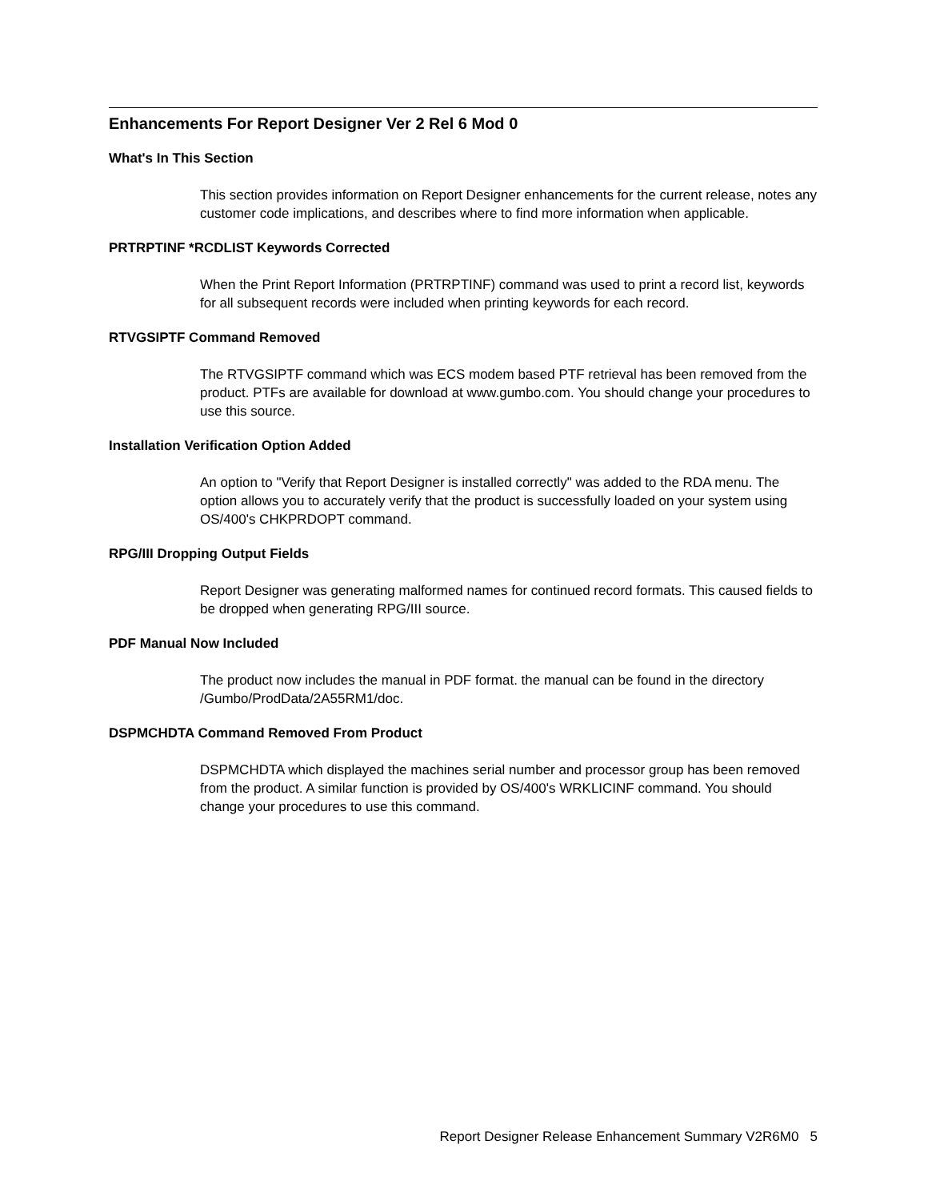Enhancements For Report Designer Ver 2 Rel 6 Mod 0
What's In This Section
This section provides information on Report Designer enhancements for the current release, notes any customer code implications, and describes where to find more information when applicable.
PRTRPTINF *RCDLIST Keywords Corrected
When the Print Report Information (PRTRPTINF) command was used to print a record list, keywords for all subsequent records were included when printing keywords for each record.
RTVGSIPTF Command Removed
The RTVGSIPTF command which was ECS modem based PTF retrieval has been removed from the product. PTFs are available for download at www.gumbo.com. You should change your procedures to use this source.
Installation Verification Option Added
An option to "Verify that Report Designer is installed correctly" was added to the RDA menu. The option allows you to accurately verify that the product is successfully loaded on your system using OS/400's CHKPRDOPT command.
RPG/III Dropping Output Fields
Report Designer was generating malformed names for continued record formats. This caused fields to be dropped when generating RPG/III source.
PDF Manual Now Included
The product now includes the manual in PDF format. the manual can be found in the directory /Gumbo/ProdData/2A55RM1/doc.
DSPMCHDTA Command Removed From Product
DSPMCHDTA which displayed the machines serial number and processor group has been removed from the product. A similar function is provided by OS/400's WRKLICINF command. You should change your procedures to use this command.
Report Designer Release Enhancement Summary V2R6M0 5